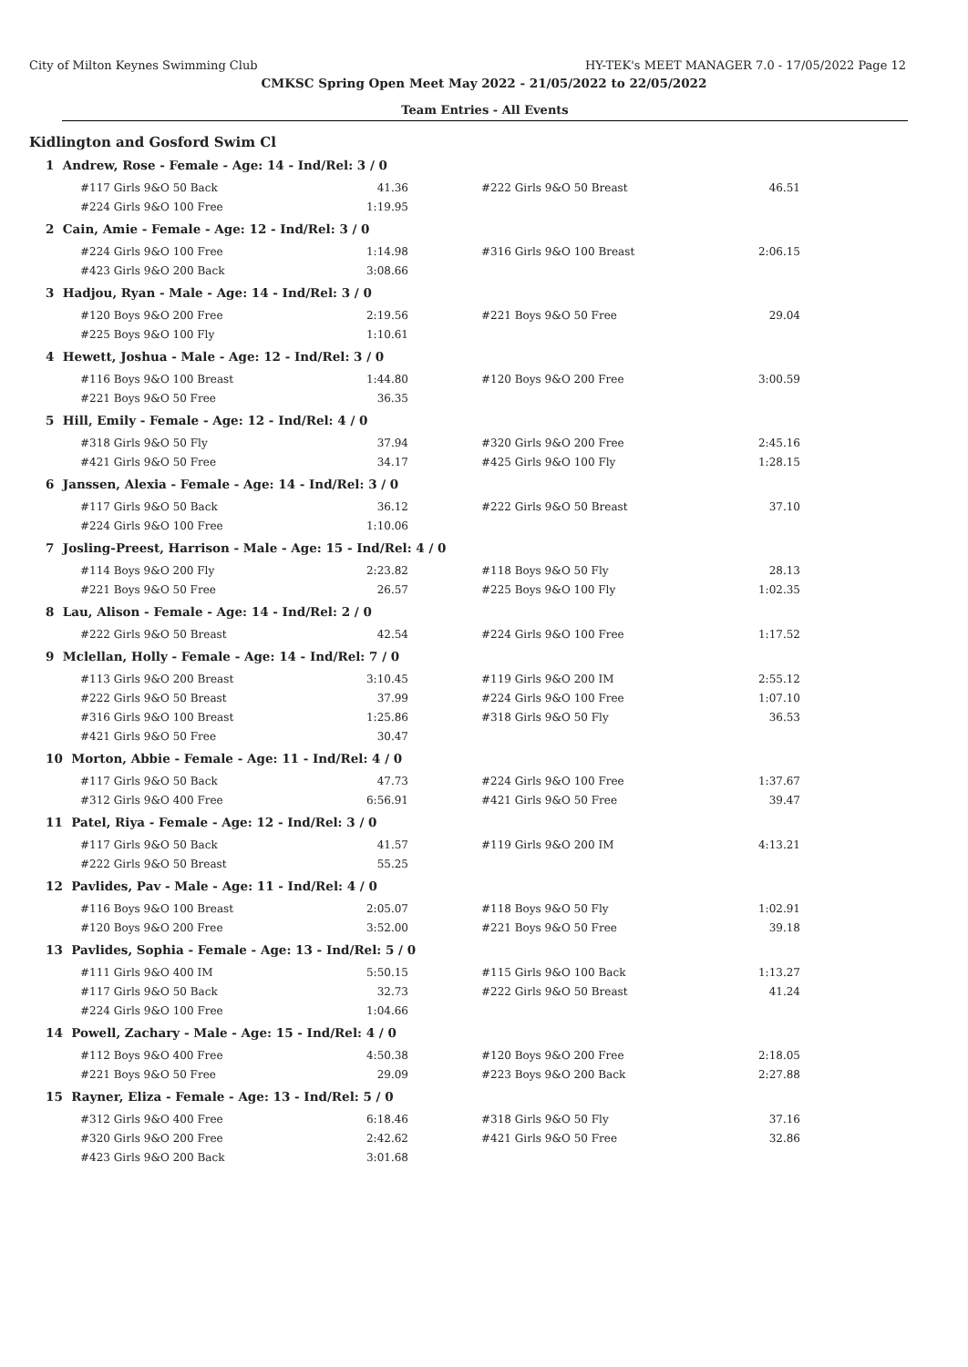City of Milton Keynes Swimming Club HY-TEK's MEET MANAGER 7.0 - 17/05/2022 Page 12
CMKSC Spring Open Meet May 2022 - 21/05/2022 to 22/05/2022
Team Entries - All Events
Kidlington and Gosford Swim Cl
1 Andrew, Rose - Female - Age: 14 - Ind/Rel: 3 / 0
| #117 Girls 9&O 50 Back | 41.36 | | #222 Girls 9&O 50 Breast | 46.51 |
| #224 Girls 9&O 100 Free | 1:19.95 | | | |
2 Cain, Amie - Female - Age: 12 - Ind/Rel: 3 / 0
| #224 Girls 9&O 100 Free | 1:14.98 | | #316 Girls 9&O 100 Breast | 2:06.15 |
| #423 Girls 9&O 200 Back | 3:08.66 | | | |
3 Hadjou, Ryan - Male - Age: 14 - Ind/Rel: 3 / 0
| #120 Boys 9&O 200 Free | 2:19.56 | | #221 Boys 9&O 50 Free | 29.04 |
| #225 Boys 9&O 100 Fly | 1:10.61 | | | |
4 Hewett, Joshua - Male - Age: 12 - Ind/Rel: 3 / 0
| #116 Boys 9&O 100 Breast | 1:44.80 | | #120 Boys 9&O 200 Free | 3:00.59 |
| #221 Boys 9&O 50 Free | 36.35 | | | |
5 Hill, Emily - Female - Age: 12 - Ind/Rel: 4 / 0
| #318 Girls 9&O 50 Fly | 37.94 | | #320 Girls 9&O 200 Free | 2:45.16 |
| #421 Girls 9&O 50 Free | 34.17 | | #425 Girls 9&O 100 Fly | 1:28.15 |
6 Janssen, Alexia - Female - Age: 14 - Ind/Rel: 3 / 0
| #117 Girls 9&O 50 Back | 36.12 | | #222 Girls 9&O 50 Breast | 37.10 |
| #224 Girls 9&O 100 Free | 1:10.06 | | | |
7 Josling-Preest, Harrison - Male - Age: 15 - Ind/Rel: 4 / 0
| #114 Boys 9&O 200 Fly | 2:23.82 | | #118 Boys 9&O 50 Fly | 28.13 |
| #221 Boys 9&O 50 Free | 26.57 | | #225 Boys 9&O 100 Fly | 1:02.35 |
8 Lau, Alison - Female - Age: 14 - Ind/Rel: 2 / 0
| #222 Girls 9&O 50 Breast | 42.54 | | #224 Girls 9&O 100 Free | 1:17.52 |
9 Mclellan, Holly - Female - Age: 14 - Ind/Rel: 7 / 0
| #113 Girls 9&O 200 Breast | 3:10.45 | | #119 Girls 9&O 200 IM | 2:55.12 |
| #222 Girls 9&O 50 Breast | 37.99 | | #224 Girls 9&O 100 Free | 1:07.10 |
| #316 Girls 9&O 100 Breast | 1:25.86 | | #318 Girls 9&O 50 Fly | 36.53 |
| #421 Girls 9&O 50 Free | 30.47 | | | |
10 Morton, Abbie - Female - Age: 11 - Ind/Rel: 4 / 0
| #117 Girls 9&O 50 Back | 47.73 | | #224 Girls 9&O 100 Free | 1:37.67 |
| #312 Girls 9&O 400 Free | 6:56.91 | | #421 Girls 9&O 50 Free | 39.47 |
11 Patel, Riya - Female - Age: 12 - Ind/Rel: 3 / 0
| #117 Girls 9&O 50 Back | 41.57 | | #119 Girls 9&O 200 IM | 4:13.21 |
| #222 Girls 9&O 50 Breast | 55.25 | | | |
12 Pavlides, Pav - Male - Age: 11 - Ind/Rel: 4 / 0
| #116 Boys 9&O 100 Breast | 2:05.07 | | #118 Boys 9&O 50 Fly | 1:02.91 |
| #120 Boys 9&O 200 Free | 3:52.00 | | #221 Boys 9&O 50 Free | 39.18 |
13 Pavlides, Sophia - Female - Age: 13 - Ind/Rel: 5 / 0
| #111 Girls 9&O 400 IM | 5:50.15 | | #115 Girls 9&O 100 Back | 1:13.27 |
| #117 Girls 9&O 50 Back | 32.73 | | #222 Girls 9&O 50 Breast | 41.24 |
| #224 Girls 9&O 100 Free | 1:04.66 | | | |
14 Powell, Zachary - Male - Age: 15 - Ind/Rel: 4 / 0
| #112 Boys 9&O 400 Free | 4:50.38 | | #120 Boys 9&O 200 Free | 2:18.05 |
| #221 Boys 9&O 50 Free | 29.09 | | #223 Boys 9&O 200 Back | 2:27.88 |
15 Rayner, Eliza - Female - Age: 13 - Ind/Rel: 5 / 0
| #312 Girls 9&O 400 Free | 6:18.46 | | #318 Girls 9&O 50 Fly | 37.16 |
| #320 Girls 9&O 200 Free | 2:42.62 | | #421 Girls 9&O 50 Free | 32.86 |
| #423 Girls 9&O 200 Back | 3:01.68 | | | |